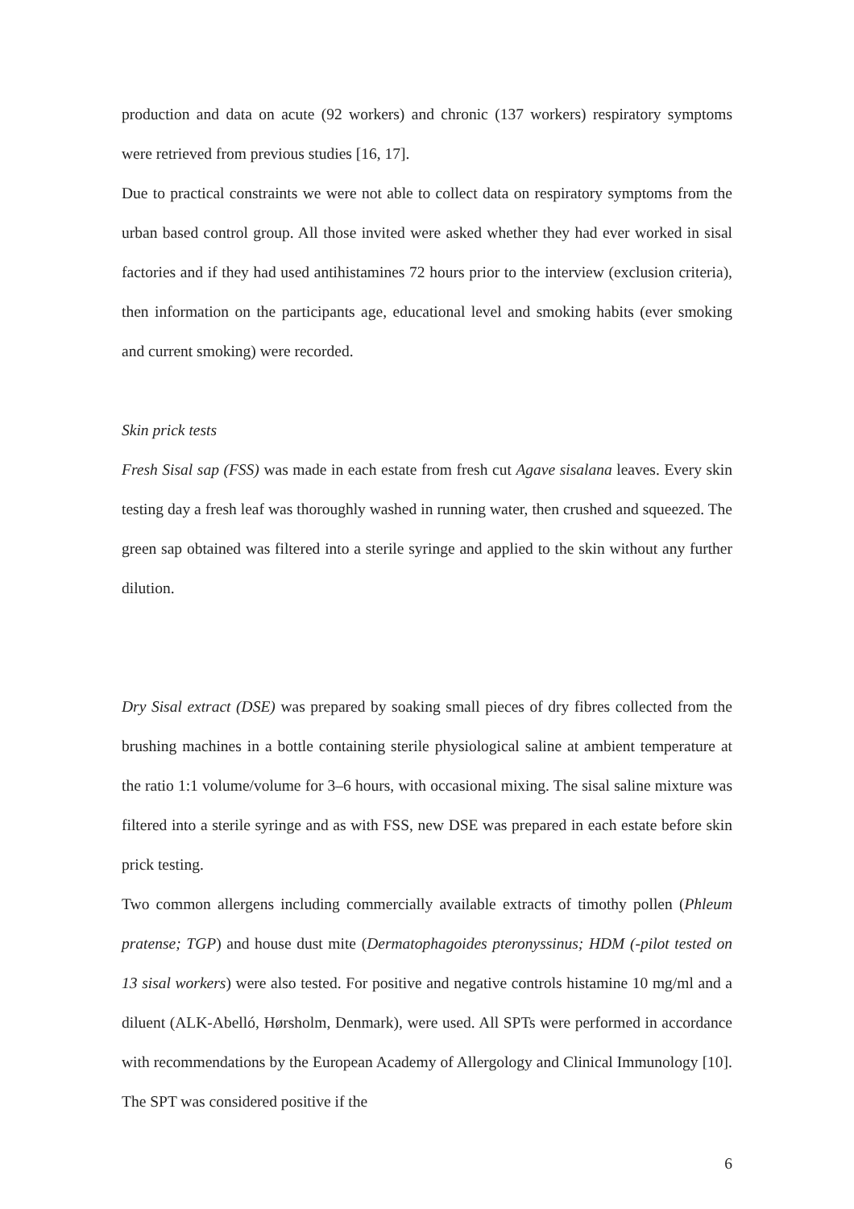production and data on acute (92 workers) and chronic (137 workers) respiratory symptoms were retrieved from previous studies [16, 17].
Due to practical constraints we were not able to collect data on respiratory symptoms from the urban based control group. All those invited were asked whether they had ever worked in sisal factories and if they had used antihistamines 72 hours prior to the interview (exclusion criteria), then information on the participants age, educational level and smoking habits (ever smoking and current smoking) were recorded.
Skin prick tests
Fresh Sisal sap (FSS) was made in each estate from fresh cut Agave sisalana leaves. Every skin testing day a fresh leaf was thoroughly washed in running water, then crushed and squeezed. The green sap obtained was filtered into a sterile syringe and applied to the skin without any further dilution.
Dry Sisal extract (DSE) was prepared by soaking small pieces of dry fibres collected from the brushing machines in a bottle containing sterile physiological saline at ambient temperature at the ratio 1:1 volume/volume for 3–6 hours, with occasional mixing. The sisal saline mixture was filtered into a sterile syringe and as with FSS, new DSE was prepared in each estate before skin prick testing.
Two common allergens including commercially available extracts of timothy pollen (Phleum pratense; TGP) and house dust mite (Dermatophagoides pteronyssinus; HDM (-pilot tested on 13 sisal workers) were also tested. For positive and negative controls histamine 10 mg/ml and a diluent (ALK-Abelló, Hørsholm, Denmark), were used. All SPTs were performed in accordance with recommendations by the European Academy of Allergology and Clinical Immunology [10]. The SPT was considered positive if the
6